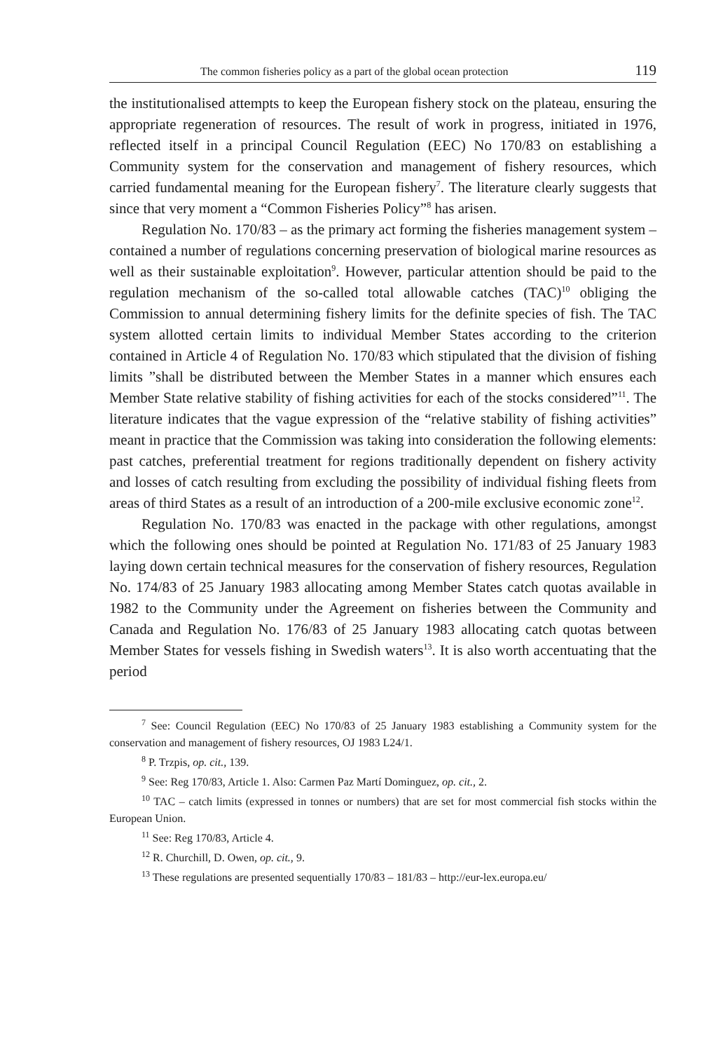The common fisheries policy as a part of the global ocean protection 119
the institutionalised attempts to keep the European fishery stock on the plateau, ensuring the appropriate regeneration of resources. The result of work in progress, initiated in 1976, reflected itself in a principal Council Regulation (EEC) No 170/83 on establishing a Community system for the conservation and management of fishery resources, which carried fundamental meaning for the European fishery<sup>7</sup>. The literature clearly suggests that since that very moment a “Common Fisheries Policy”<sup>8</sup> has arisen.
Regulation No. 170/83 – as the primary act forming the fisheries management system – contained a number of regulations concerning preservation of biological marine resources as well as their sustainable exploitation<sup>9</sup>. However, particular attention should be paid to the regulation mechanism of the so-called total allowable catches (TAC)<sup>10</sup> obliging the Commission to annual determining fishery limits for the definite species of fish. The TAC system allotted certain limits to individual Member States according to the criterion contained in Article 4 of Regulation No. 170/83 which stipulated that the division of fishing limits ”shall be distributed between the Member States in a manner which ensures each Member State relative stability of fishing activities for each of the stocks considered”<sup>11</sup>. The literature indicates that the vague expression of the “relative stability of fishing activities” meant in practice that the Commission was taking into consideration the following elements: past catches, preferential treatment for regions traditionally dependent on fishery activity and losses of catch resulting from excluding the possibility of individual fishing fleets from areas of third States as a result of an introduction of a 200-mile exclusive economic zone<sup>12</sup>.
Regulation No. 170/83 was enacted in the package with other regulations, amongst which the following ones should be pointed at Regulation No. 171/83 of 25 January 1983 laying down certain technical measures for the conservation of fishery resources, Regulation No. 174/83 of 25 January 1983 allocating among Member States catch quotas available in 1982 to the Community under the Agreement on fisheries between the Community and Canada and Regulation No. 176/83 of 25 January 1983 allocating catch quotas between Member States for vessels fishing in Swedish waters<sup>13</sup>. It is also worth accentuating that the period
<sup>7</sup> See: Council Regulation (EEC) No 170/83 of 25 January 1983 establishing a Community system for the conservation and management of fishery resources, OJ 1983 L24/1.
<sup>8</sup> P. Trzpis, op. cit., 139.
<sup>9</sup> See: Reg 170/83, Article 1. Also: Carmen Paz Martí Dominguez, op. cit., 2.
<sup>10</sup> TAC – catch limits (expressed in tonnes or numbers) that are set for most commercial fish stocks within the European Union.
<sup>11</sup> See: Reg 170/83, Article 4.
<sup>12</sup> R. Churchill, D. Owen, op. cit., 9.
<sup>13</sup> These regulations are presented sequentially 170/83 – 181/83 – http://eur-lex.europa.eu/